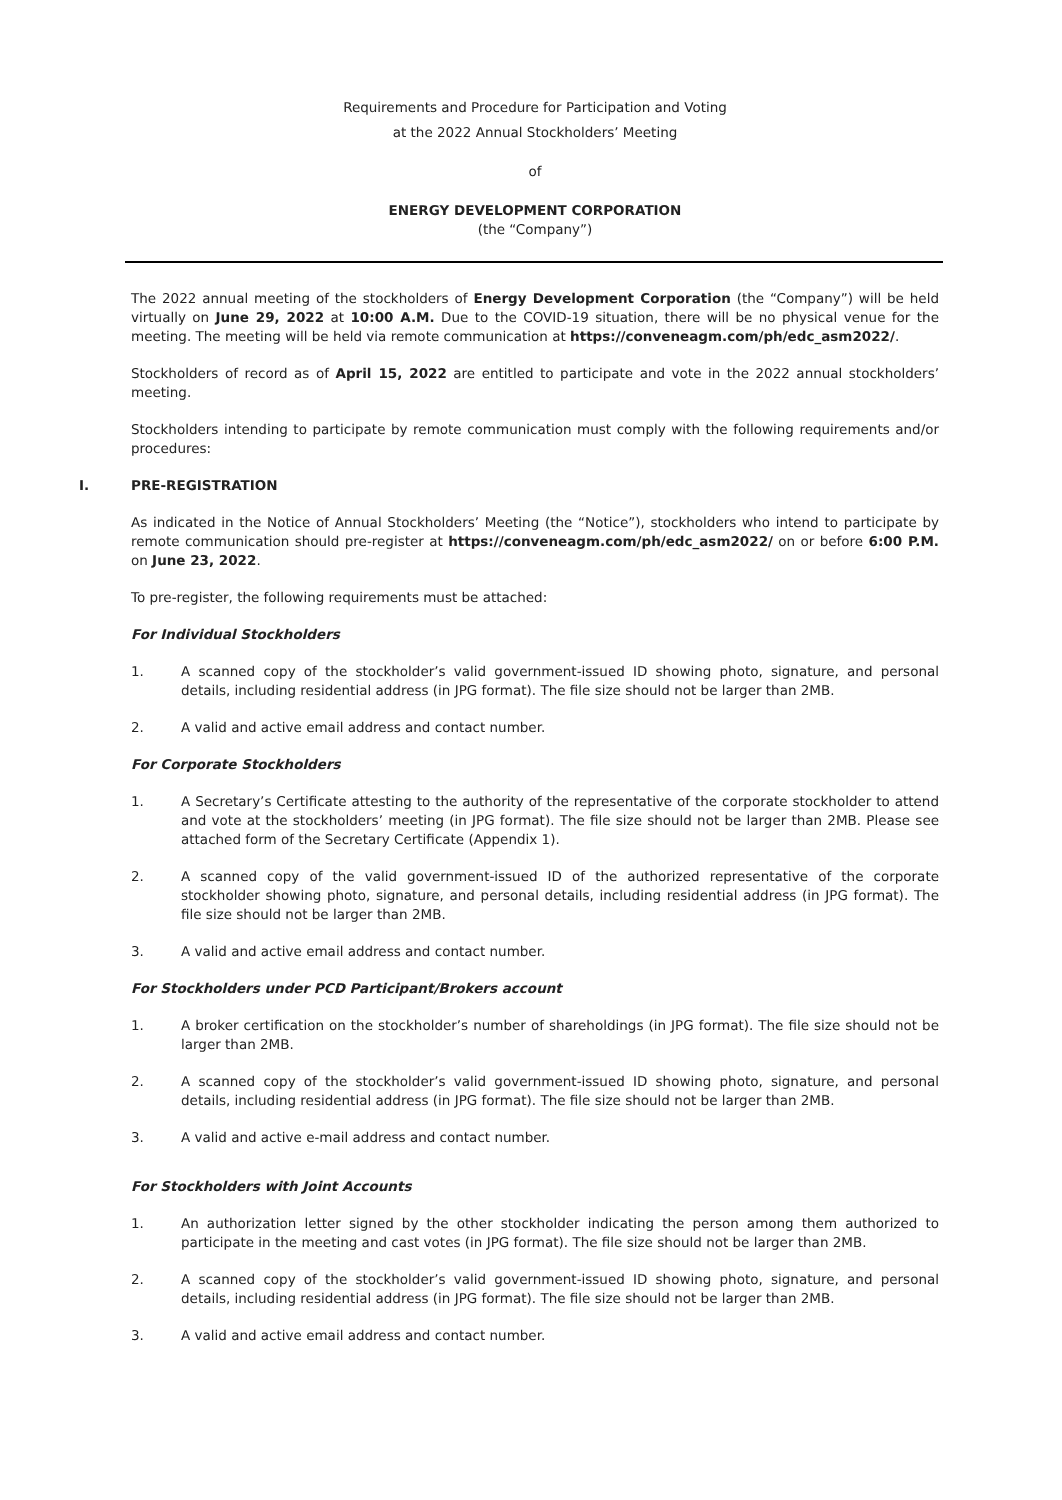Requirements and Procedure for Participation and Voting
at the 2022 Annual Stockholders’ Meeting
of
ENERGY DEVELOPMENT CORPORATION
(the “Company”)
The 2022 annual meeting of the stockholders of Energy Development Corporation (the “Company”) will be held virtually on June 29, 2022 at 10:00 A.M. Due to the COVID-19 situation, there will be no physical venue for the meeting. The meeting will be held via remote communication at https://conveneagm.com/ph/edc_asm2022/.
Stockholders of record as of April 15, 2022 are entitled to participate and vote in the 2022 annual stockholders’ meeting.
Stockholders intending to participate by remote communication must comply with the following requirements and/or procedures:
I. PRE-REGISTRATION
As indicated in the Notice of Annual Stockholders’ Meeting (the “Notice”), stockholders who intend to participate by remote communication should pre-register at https://conveneagm.com/ph/edc_asm2022/ on or before 6:00 P.M. on June 23, 2022.
To pre-register, the following requirements must be attached:
For Individual Stockholders
1. A scanned copy of the stockholder’s valid government-issued ID showing photo, signature, and personal details, including residential address (in JPG format). The file size should not be larger than 2MB.
2. A valid and active email address and contact number.
For Corporate Stockholders
1. A Secretary’s Certificate attesting to the authority of the representative of the corporate stockholder to attend and vote at the stockholders’ meeting (in JPG format). The file size should not be larger than 2MB. Please see attached form of the Secretary Certificate (Appendix 1).
2. A scanned copy of the valid government-issued ID of the authorized representative of the corporate stockholder showing photo, signature, and personal details, including residential address (in JPG format). The file size should not be larger than 2MB.
3. A valid and active email address and contact number.
For Stockholders under PCD Participant/Brokers account
1. A broker certification on the stockholder’s number of shareholdings (in JPG format). The file size should not be larger than 2MB.
2. A scanned copy of the stockholder’s valid government-issued ID showing photo, signature, and personal details, including residential address (in JPG format). The file size should not be larger than 2MB.
3. A valid and active e-mail address and contact number.
For Stockholders with Joint Accounts
1. An authorization letter signed by the other stockholder indicating the person among them authorized to participate in the meeting and cast votes (in JPG format). The file size should not be larger than 2MB.
2. A scanned copy of the stockholder’s valid government-issued ID showing photo, signature, and personal details, including residential address (in JPG format). The file size should not be larger than 2MB.
3. A valid and active email address and contact number.